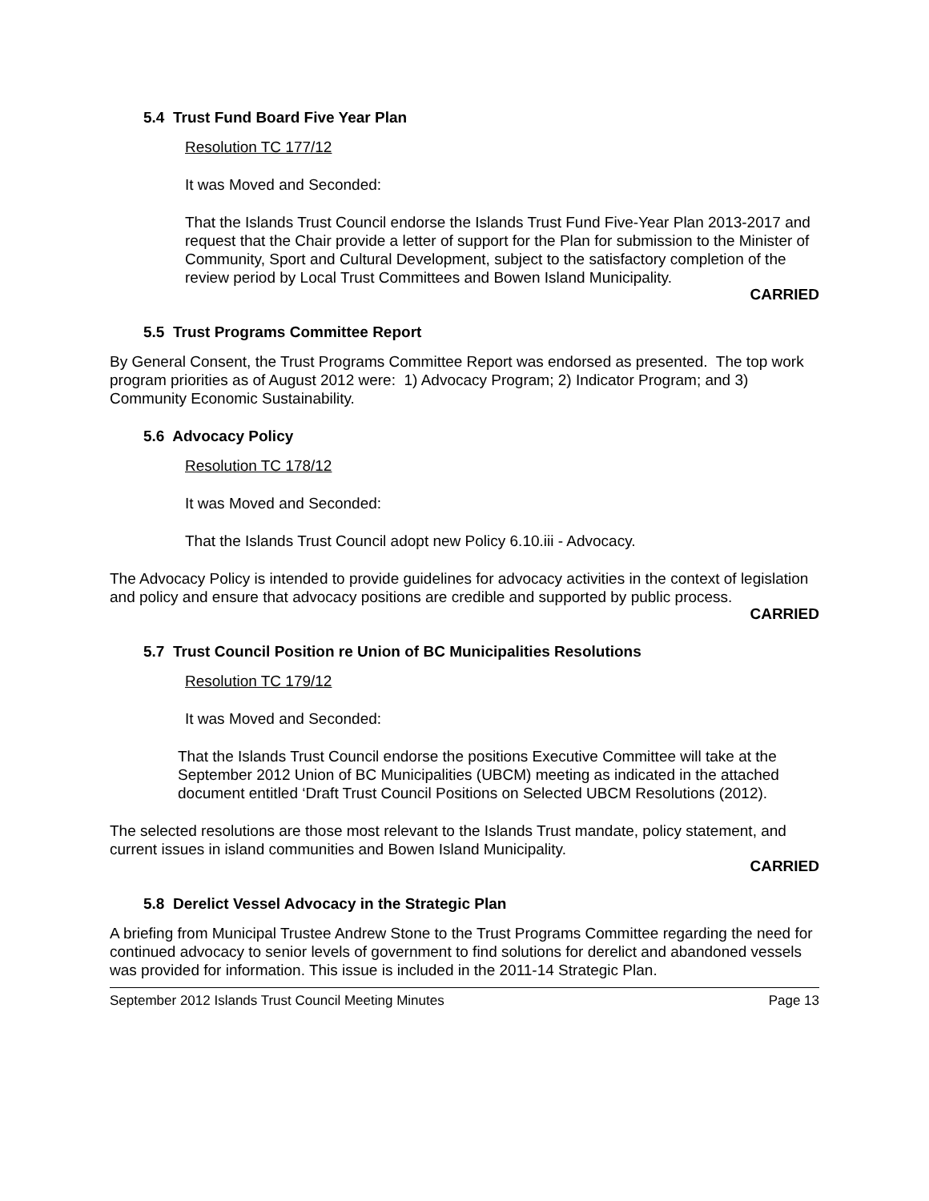5.4 Trust Fund Board Five Year Plan
Resolution TC 177/12
It was Moved and Seconded:
That the Islands Trust Council endorse the Islands Trust Fund Five-Year Plan 2013-2017 and request that the Chair provide a letter of support for the Plan for submission to the Minister of Community, Sport and Cultural Development, subject to the satisfactory completion of the review period by Local Trust Committees and Bowen Island Municipality.
CARRIED
5.5 Trust Programs Committee Report
By General Consent, the Trust Programs Committee Report was endorsed as presented. The top work program priorities as of August 2012 were: 1) Advocacy Program; 2) Indicator Program; and 3) Community Economic Sustainability.
5.6 Advocacy Policy
Resolution TC 178/12
It was Moved and Seconded:
That the Islands Trust Council adopt new Policy 6.10.iii - Advocacy.
The Advocacy Policy is intended to provide guidelines for advocacy activities in the context of legislation and policy and ensure that advocacy positions are credible and supported by public process.
CARRIED
5.7 Trust Council Position re Union of BC Municipalities Resolutions
Resolution TC 179/12
It was Moved and Seconded:
That the Islands Trust Council endorse the positions Executive Committee will take at the September 2012 Union of BC Municipalities (UBCM) meeting as indicated in the attached document entitled ‘Draft Trust Council Positions on Selected UBCM Resolutions (2012).
The selected resolutions are those most relevant to the Islands Trust mandate, policy statement, and current issues in island communities and Bowen Island Municipality.
CARRIED
5.8 Derelict Vessel Advocacy in the Strategic Plan
A briefing from Municipal Trustee Andrew Stone to the Trust Programs Committee regarding the need for continued advocacy to senior levels of government to find solutions for derelict and abandoned vessels was provided for information. This issue is included in the 2011-14 Strategic Plan.
September 2012 Islands Trust Council Meeting Minutes Page 13